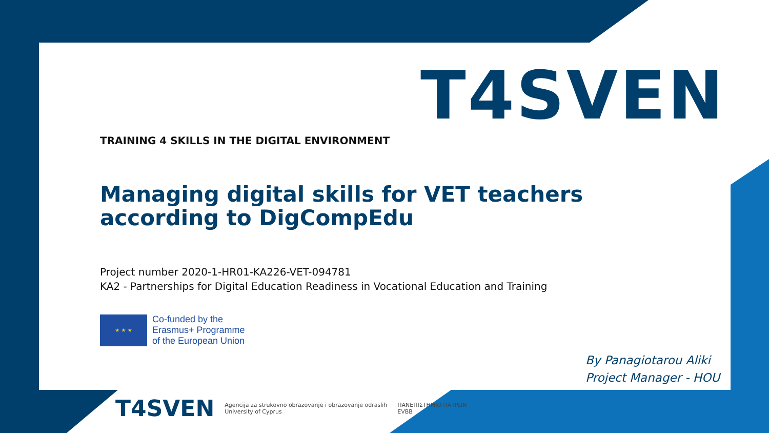T4SVEN
TRAINING 4 SKILLS IN THE DIGITAL ENVIRONMENT
Managing digital skills for VET teachers according to DigCompEdu
Project number 2020-1-HR01-KA226-VET-094781
KA2 - Partnerships for Digital Education Readiness in Vocational Education and Training
★ ★ ★
Co-funded by the
Erasmus+ Programme
of the European Union
By Panagiotarou Aliki
Project Manager - HOU
T4SVEN
Agencija za strukovno obrazovanje i obrazovanje odraslih
University of Cyprus
ΠΑΝΕΠΙΣΤΗΜΙΟ ΠΑΤΡΩΝ
EVBB